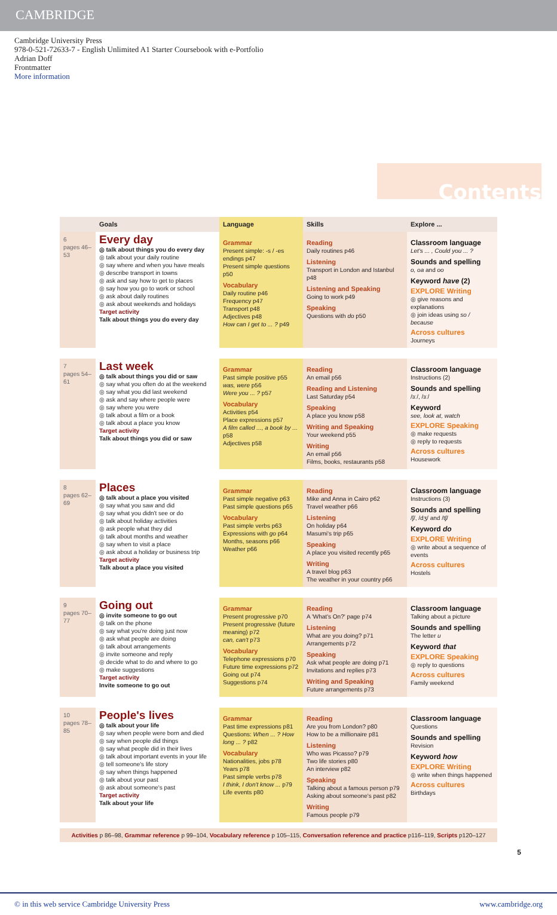CAMBRIDGE
Cambridge University Press
978-0-521-72633-7 - English Unlimited A1 Starter Coursebook with e-Portfolio
Adrian Doff
Frontmatter
More information
Contents
| | Goals | Language | Skills | Explore ... |
| --- | --- | --- | --- | --- |
| 6 pages 46–53 | Every day ◎ talk about things you do every day ◎ talk about your daily routine ◎ say where and when you have meals ◎ describe transport in towns ◎ ask and say how to get to places ◎ say how you go to work or school ◎ ask about daily routines ◎ ask about weekends and holidays Target activity Talk about things you do every day | Grammar Present simple: -s / -es endings p47 Present simple questions p50 Vocabulary Daily routine p46 Frequency p47 Transport p48 Adjectives p48 How can I get to ... ? p49 | Reading Daily routines p46 Listening Transport in London and Istanbul p48 Listening and Speaking Going to work p49 Speaking Questions with do p50 | Classroom language Let's ... , Could you ... ? Sounds and spelling o, oa and oo Keyword have (2) EXPLORE Writing ◎ give reasons and explanations ◎ join ideas using so / because Across cultures Journeys |
| 7 pages 54–61 | Last week ◎ talk about things you did or saw ◎ say what you often do at the weekend ◎ say what you did last weekend ◎ ask and say where people were ◎ say where you were ◎ talk about a film or a book ◎ talk about a place you know Target activity Talk about things you did or saw | Grammar Past simple positive p55 was, were p56 Were you ... ? p57 Vocabulary Activities p54 Place expressions p57 A film called ..., a book by ... p58 Adjectives p58 | Reading An email p56 Reading and Listening Last Saturday p54 Speaking A place you know p58 Writing and Speaking Your weekend p55 Writing An email p56 Films, books, restaurants p58 | Classroom language Instructions (2) Sounds and spelling /ɜː/, /ɜː/ Keyword see, look at, watch EXPLORE Speaking ◎ make requests ◎ reply to requests Across cultures Housework |
| 8 pages 62–69 | Places ◎ talk about a place you visited ◎ say what you saw and did ◎ say what you didn't see or do ◎ talk about holiday activities ◎ ask people what they did ◎ talk about months and weather ◎ say when to visit a place ◎ ask about a holiday or business trip Target activity Talk about a place you visited | Grammar Past simple negative p63 Past simple questions p65 Vocabulary Past simple verbs p63 Expressions with go p64 Months, seasons p66 Weather p66 | Reading Mike and Anna in Cairo p62 Travel weather p66 Listening On holiday p64 Masumi's trip p65 Speaking A place you visited recently p65 Writing A travel blog p63 The weather in your country p66 | Classroom language Instructions (3) Sounds and spelling /ʃ/, /dʒ/ and /tʃ/ Keyword do EXPLORE Writing ◎ write about a sequence of events Across cultures Hostels |
| 9 pages 70–77 | Going out ◎ invite someone to go out ◎ talk on the phone ◎ say what you're doing just now ◎ ask what people are doing ◎ talk about arrangements ◎ invite someone and reply ◎ decide what to do and where to go ◎ make suggestions Target activity Invite someone to go out | Grammar Present progressive p70 Present progressive (future meaning) p72 can, can't p73 Vocabulary Telephone expressions p70 Future time expressions p72 Going out p74 Suggestions p74 | Reading A 'What's On?' page p74 Listening What are you doing? p71 Arrangements p72 Speaking Ask what people are doing p71 Invitations and replies p73 Writing and Speaking Future arrangements p73 | Classroom language Talking about a picture Sounds and spelling The letter u Keyword that EXPLORE Speaking ◎ reply to questions Across cultures Family weekend |
| 10 pages 78–85 | People's lives ◎ talk about your life ◎ say when people were born and died ◎ say when people did things ◎ say what people did in their lives ◎ talk about important events in your life ◎ tell someone's life story ◎ say when things happened ◎ talk about your past ◎ ask about someone's past Target activity Talk about your life | Grammar Past time expressions p81 Questions: When ... ? How long ... ? p82 Vocabulary Nationalities, jobs p78 Years p78 Past simple verbs p78 I think, I don't know ... p79 Life events p80 | Reading Are you from London? p80 How to be a millionaire p81 Listening Who was Picasso? p79 Two life stories p80 An interview p82 Speaking Talking about a famous person p79 Asking about someone's past p82 Writing Famous people p79 | Classroom language Questions Sounds and spelling Revision Keyword how EXPLORE Writing ◎ write when things happened Across cultures Birthdays |
Activities p 86–98, Grammar reference p 99–104, Vocabulary reference p 105–115, Conversation reference and practice p116–119, Scripts p120–127
5
© in this web service Cambridge University Press www.cambridge.org